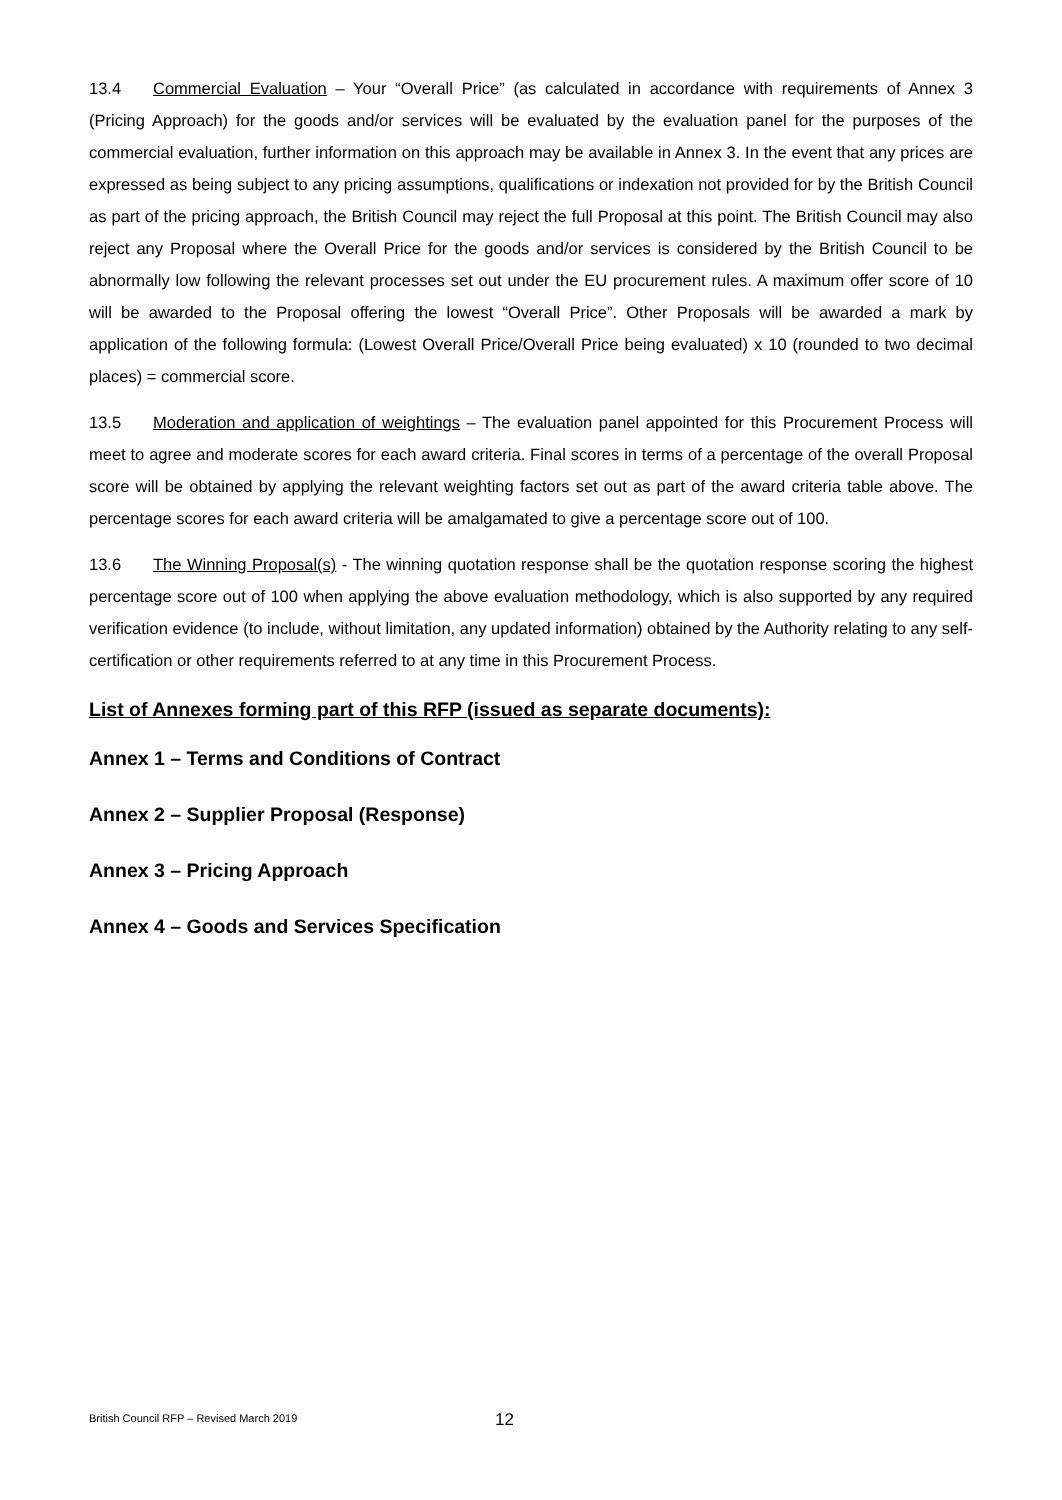13.4 Commercial Evaluation – Your “Overall Price” (as calculated in accordance with requirements of Annex 3 (Pricing Approach) for the goods and/or services will be evaluated by the evaluation panel for the purposes of the commercial evaluation, further information on this approach may be available in Annex 3. In the event that any prices are expressed as being subject to any pricing assumptions, qualifications or indexation not provided for by the British Council as part of the pricing approach, the British Council may reject the full Proposal at this point. The British Council may also reject any Proposal where the Overall Price for the goods and/or services is considered by the British Council to be abnormally low following the relevant processes set out under the EU procurement rules. A maximum offer score of 10 will be awarded to the Proposal offering the lowest “Overall Price”. Other Proposals will be awarded a mark by application of the following formula: (Lowest Overall Price/Overall Price being evaluated) x 10 (rounded to two decimal places) = commercial score.
13.5 Moderation and application of weightings – The evaluation panel appointed for this Procurement Process will meet to agree and moderate scores for each award criteria. Final scores in terms of a percentage of the overall Proposal score will be obtained by applying the relevant weighting factors set out as part of the award criteria table above. The percentage scores for each award criteria will be amalgamated to give a percentage score out of 100.
13.6 The Winning Proposal(s) - The winning quotation response shall be the quotation response scoring the highest percentage score out of 100 when applying the above evaluation methodology, which is also supported by any required verification evidence (to include, without limitation, any updated information) obtained by the Authority relating to any self-certification or other requirements referred to at any time in this Procurement Process.
List of Annexes forming part of this RFP (issued as separate documents):
Annex 1 – Terms and Conditions of Contract
Annex 2 – Supplier Proposal (Response)
Annex 3 – Pricing Approach
Annex 4 – Goods and Services Specification
British Council RFP – Revised March 2019 12